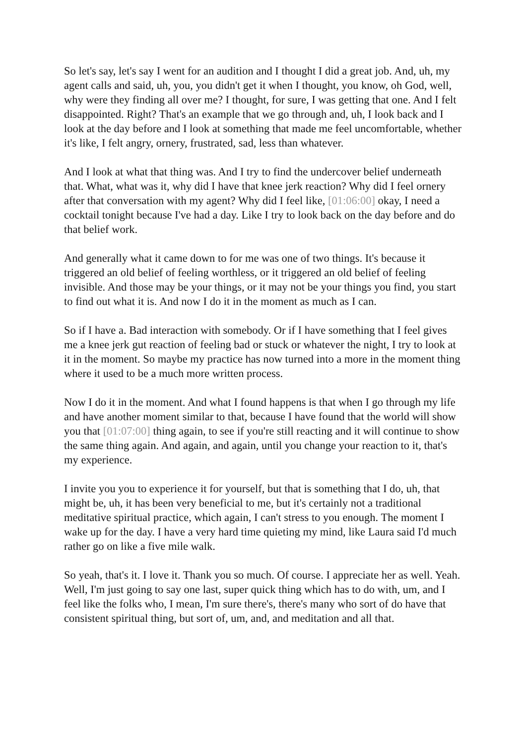So let's say, let's say I went for an audition and I thought I did a great job. And, uh, my agent calls and said, uh, you, you didn't get it when I thought, you know, oh God, well, why were they finding all over me? I thought, for sure, I was getting that one. And I felt disappointed. Right? That's an example that we go through and, uh, I look back and I look at the day before and I look at something that made me feel uncomfortable, whether it's like, I felt angry, ornery, frustrated, sad, less than whatever.
And I look at what that thing was. And I try to find the undercover belief underneath that. What, what was it, why did I have that knee jerk reaction? Why did I feel ornery after that conversation with my agent? Why did I feel like, [01:06:00] okay, I need a cocktail tonight because I've had a day. Like I try to look back on the day before and do that belief work.
And generally what it came down to for me was one of two things. It's because it triggered an old belief of feeling worthless, or it triggered an old belief of feeling invisible. And those may be your things, or it may not be your things you find, you start to find out what it is. And now I do it in the moment as much as I can.
So if I have a. Bad interaction with somebody. Or if I have something that I feel gives me a knee jerk gut reaction of feeling bad or stuck or whatever the night, I try to look at it in the moment. So maybe my practice has now turned into a more in the moment thing where it used to be a much more written process.
Now I do it in the moment. And what I found happens is that when I go through my life and have another moment similar to that, because I have found that the world will show you that [01:07:00] thing again, to see if you're still reacting and it will continue to show the same thing again. And again, and again, until you change your reaction to it, that's my experience.
I invite you you to experience it for yourself, but that is something that I do, uh, that might be, uh, it has been very beneficial to me, but it's certainly not a traditional meditative spiritual practice, which again, I can't stress to you enough. The moment I wake up for the day. I have a very hard time quieting my mind, like Laura said I'd much rather go on like a five mile walk.
So yeah, that's it. I love it. Thank you so much. Of course. I appreciate her as well. Yeah. Well, I'm just going to say one last, super quick thing which has to do with, um, and I feel like the folks who, I mean, I'm sure there's, there's many who sort of do have that consistent spiritual thing, but sort of, um, and, and meditation and all that.